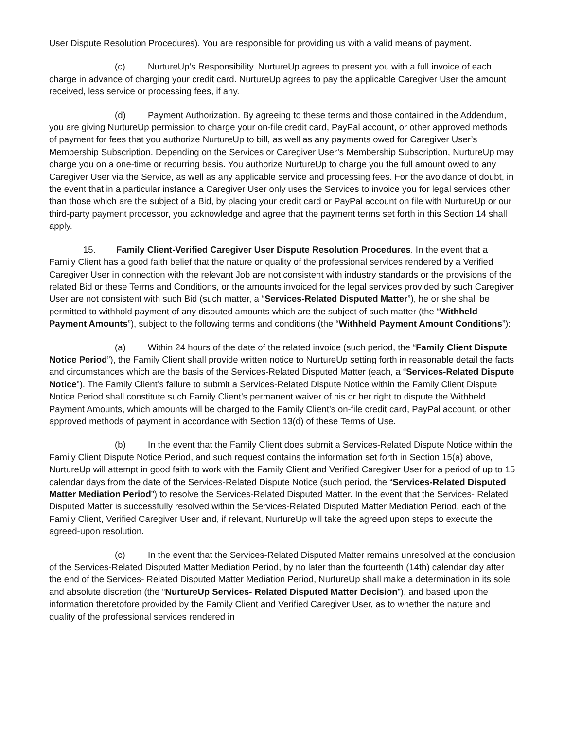User Dispute Resolution Procedures). You are responsible for providing us with a valid means of payment.
(c) NurtureUp’s Responsibility. NurtureUp agrees to present you with a full invoice of each charge in advance of charging your credit card. NurtureUp agrees to pay the applicable Caregiver User the amount received, less service or processing fees, if any.
(d) Payment Authorization. By agreeing to these terms and those contained in the Addendum, you are giving NurtureUp permission to charge your on-file credit card, PayPal account, or other approved methods of payment for fees that you authorize NurtureUp to bill, as well as any payments owed for Caregiver User’s Membership Subscription. Depending on the Services or Caregiver User’s Membership Subscription, NurtureUp may charge you on a one-time or recurring basis. You authorize NurtureUp to charge you the full amount owed to any Caregiver User via the Service, as well as any applicable service and processing fees. For the avoidance of doubt, in the event that in a particular instance a Caregiver User only uses the Services to invoice you for legal services other than those which are the subject of a Bid, by placing your credit card or PayPal account on file with NurtureUp or our third-party payment processor, you acknowledge and agree that the payment terms set forth in this Section 14 shall apply.
15. Family Client-Verified Caregiver User Dispute Resolution Procedures. In the event that a Family Client has a good faith belief that the nature or quality of the professional services rendered by a Verified Caregiver User in connection with the relevant Job are not consistent with industry standards or the provisions of the related Bid or these Terms and Conditions, or the amounts invoiced for the legal services provided by such Caregiver User are not consistent with such Bid (such matter, a “Services-Related Disputed Matter”), he or she shall be permitted to withhold payment of any disputed amounts which are the subject of such matter (the “Withheld Payment Amounts”), subject to the following terms and conditions (the “Withheld Payment Amount Conditions”):
(a) Within 24 hours of the date of the related invoice (such period, the “Family Client Dispute Notice Period”), the Family Client shall provide written notice to NurtureUp setting forth in reasonable detail the facts and circumstances which are the basis of the Services-Related Disputed Matter (each, a “Services-Related Dispute Notice”). The Family Client’s failure to submit a Services-Related Dispute Notice within the Family Client Dispute Notice Period shall constitute such Family Client’s permanent waiver of his or her right to dispute the Withheld Payment Amounts, which amounts will be charged to the Family Client’s on-file credit card, PayPal account, or other approved methods of payment in accordance with Section 13(d) of these Terms of Use.
(b) In the event that the Family Client does submit a Services-Related Dispute Notice within the Family Client Dispute Notice Period, and such request contains the information set forth in Section 15(a) above, NurtureUp will attempt in good faith to work with the Family Client and Verified Caregiver User for a period of up to 15 calendar days from the date of the Services-Related Dispute Notice (such period, the “Services-Related Disputed Matter Mediation Period”) to resolve the Services-Related Disputed Matter. In the event that the Services- Related Disputed Matter is successfully resolved within the Services-Related Disputed Matter Mediation Period, each of the Family Client, Verified Caregiver User and, if relevant, NurtureUp will take the agreed upon steps to execute the agreed-upon resolution.
(c) In the event that the Services-Related Disputed Matter remains unresolved at the conclusion of the Services-Related Disputed Matter Mediation Period, by no later than the fourteenth (14th) calendar day after the end of the Services- Related Disputed Matter Mediation Period, NurtureUp shall make a determination in its sole and absolute discretion (the “NurtureUp Services- Related Disputed Matter Decision”), and based upon the information theretofore provided by the Family Client and Verified Caregiver User, as to whether the nature and quality of the professional services rendered in